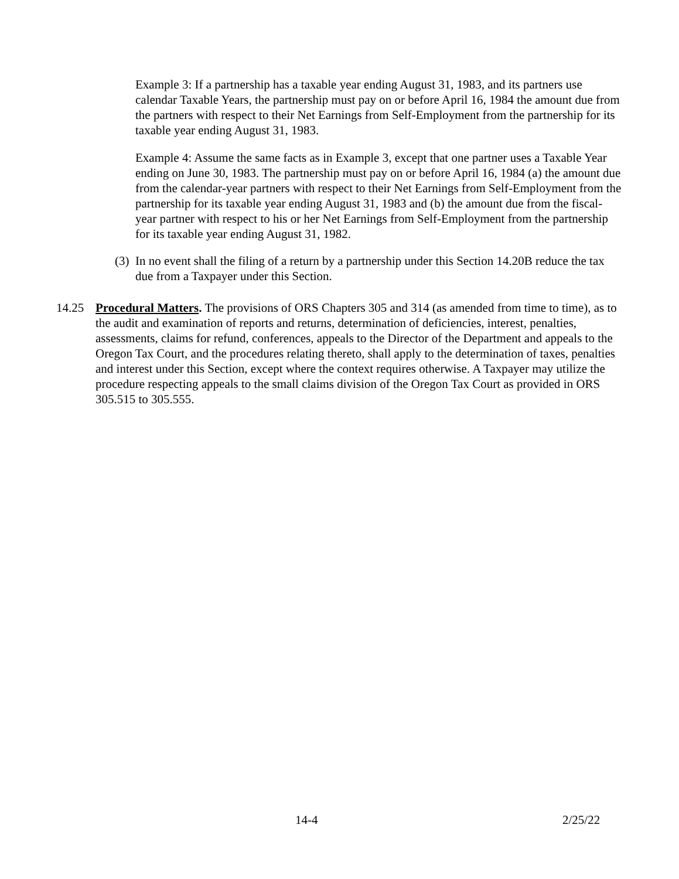Example 3: If a partnership has a taxable year ending August 31, 1983, and its partners use calendar Taxable Years, the partnership must pay on or before April 16, 1984 the amount due from the partners with respect to their Net Earnings from Self-Employment from the partnership for its taxable year ending August 31, 1983.
Example 4: Assume the same facts as in Example 3, except that one partner uses a Taxable Year ending on June 30, 1983. The partnership must pay on or before April 16, 1984 (a) the amount due from the calendar-year partners with respect to their Net Earnings from Self-Employment from the partnership for its taxable year ending August 31, 1983 and (b) the amount due from the fiscal-year partner with respect to his or her Net Earnings from Self-Employment from the partnership for its taxable year ending August 31, 1982.
(3) In no event shall the filing of a return by a partnership under this Section 14.20B reduce the tax due from a Taxpayer under this Section.
14.25 Procedural Matters. The provisions of ORS Chapters 305 and 314 (as amended from time to time), as to the audit and examination of reports and returns, determination of deficiencies, interest, penalties, assessments, claims for refund, conferences, appeals to the Director of the Department and appeals to the Oregon Tax Court, and the procedures relating thereto, shall apply to the determination of taxes, penalties and interest under this Section, except where the context requires otherwise. A Taxpayer may utilize the procedure respecting appeals to the small claims division of the Oregon Tax Court as provided in ORS 305.515 to 305.555.
14-4 2/25/22